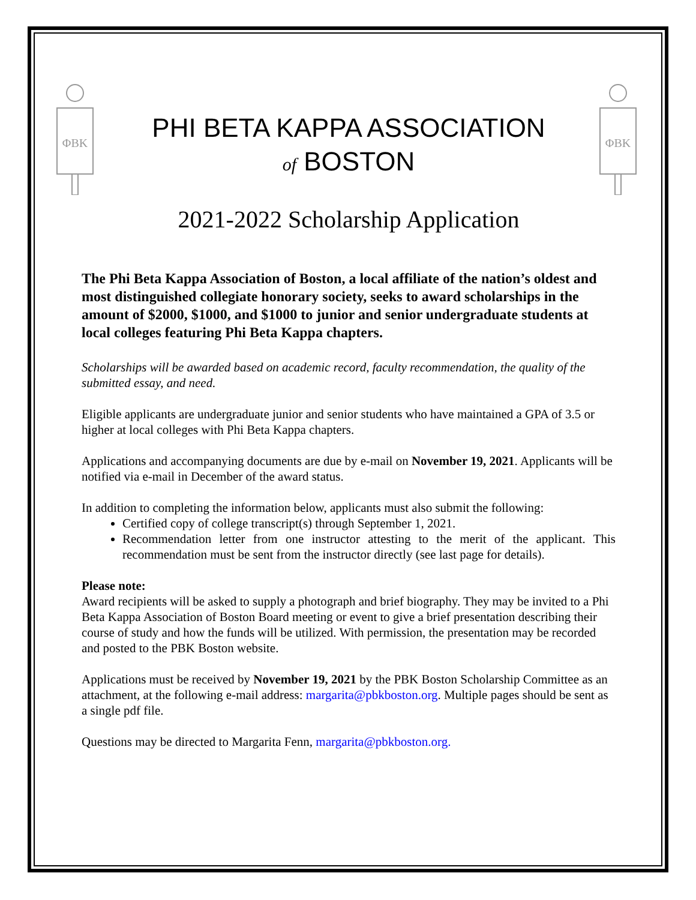ΦBK
ΦBK
PHI BETA KAPPA ASSOCIATION
of BOSTON
2021-2022 Scholarship Application
The Phi Beta Kappa Association of Boston, a local affiliate of the nation’s oldest and most distinguished collegiate honorary society, seeks to award scholarships in the amount of $2000, $1000, and $1000 to junior and senior undergraduate students at local colleges featuring Phi Beta Kappa chapters.
Scholarships will be awarded based on academic record, faculty recommendation, the quality of the submitted essay, and need.
Eligible applicants are undergraduate junior and senior students who have maintained a GPA of 3.5 or higher at local colleges with Phi Beta Kappa chapters.
Applications and accompanying documents are due by e-mail on November 19, 2021. Applicants will be notified via e-mail in December of the award status.
In addition to completing the information below, applicants must also submit the following:
Certified copy of college transcript(s) through September 1, 2021.
Recommendation letter from one instructor attesting to the merit of the applicant. This recommendation must be sent from the instructor directly (see last page for details).
Please note:
Award recipients will be asked to supply a photograph and brief biography. They may be invited to a Phi Beta Kappa Association of Boston Board meeting or event to give a brief presentation describing their course of study and how the funds will be utilized. With permission, the presentation may be recorded and posted to the PBK Boston website.
Applications must be received by November 19, 2021 by the PBK Boston Scholarship Committee as an attachment, at the following e-mail address: margarita@pbkboston.org. Multiple pages should be sent as a single pdf file.
Questions may be directed to Margarita Fenn, margarita@pbkboston.org.